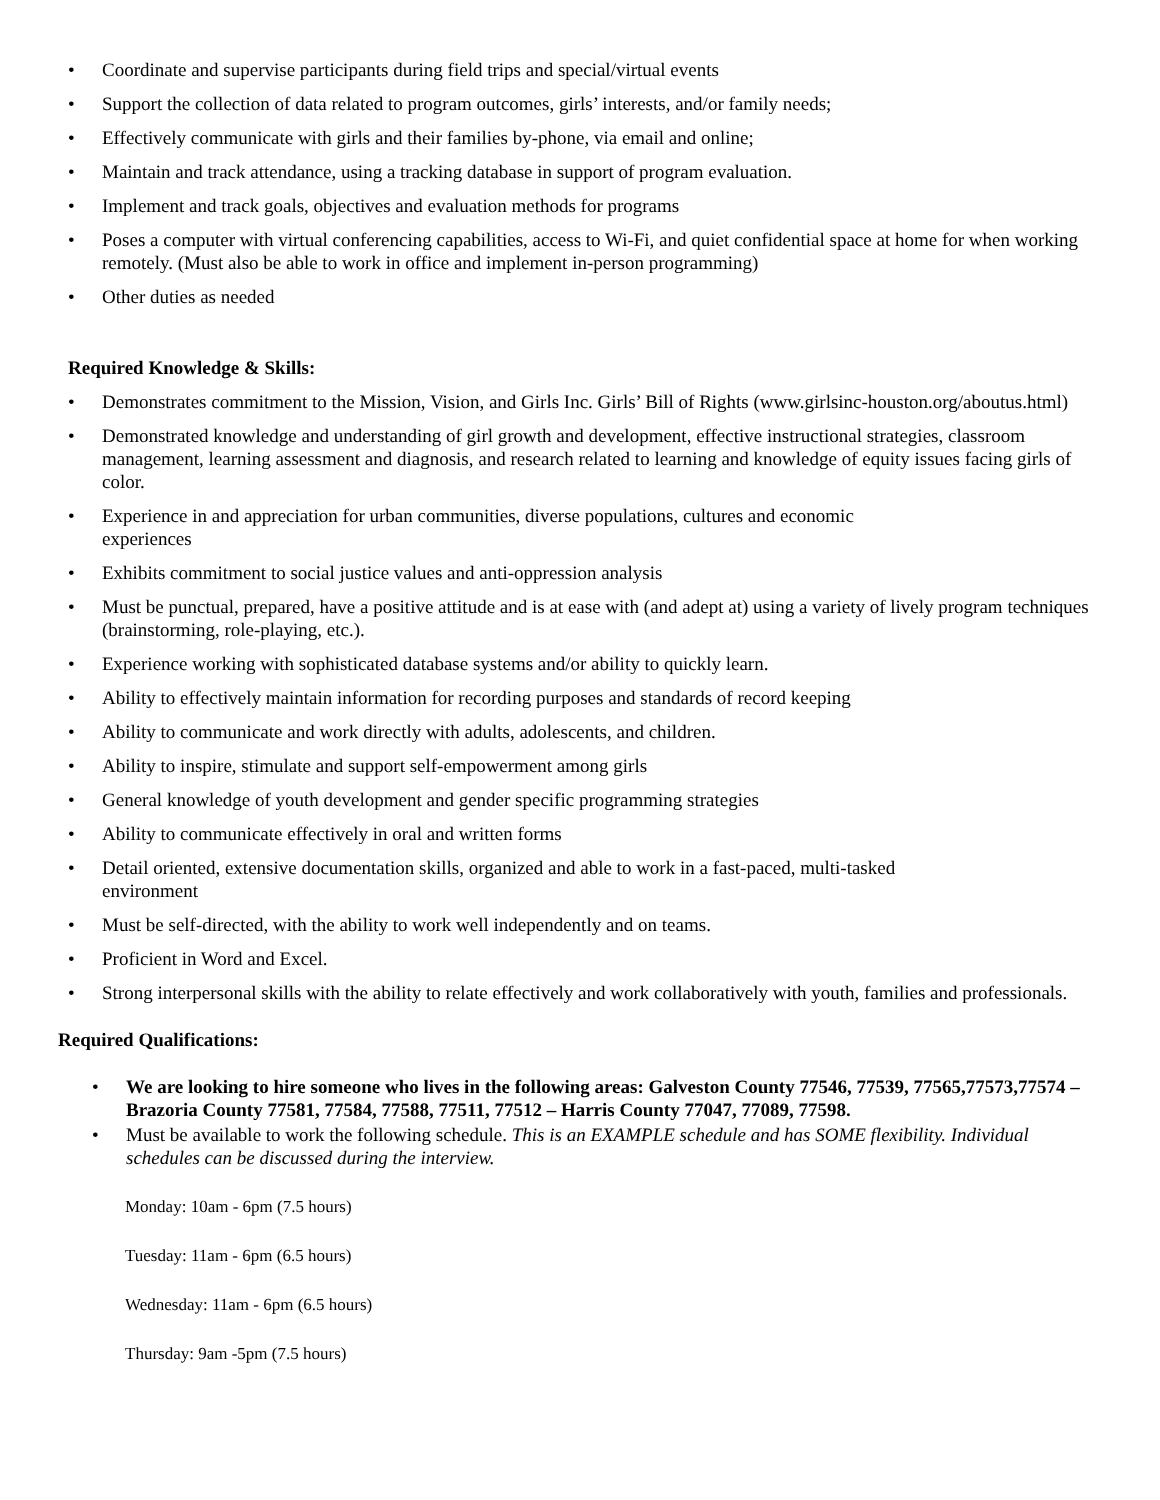• Coordinate and supervise participants during field trips and special/virtual events
• Support the collection of data related to program outcomes, girls’ interests, and/or family needs;
• Effectively communicate with girls and their families by-phone, via email and online;
• Maintain and track attendance, using a tracking database in support of program evaluation.
• Implement and track goals, objectives and evaluation methods for programs
• Poses a computer with virtual conferencing capabilities, access to Wi-Fi, and quiet confidential space at home for when working remotely. (Must also be able to work in office and implement in-person programming)
• Other duties as needed
Required Knowledge & Skills:
• Demonstrates commitment to the Mission, Vision, and Girls Inc. Girls’ Bill of Rights (www.girlsinc-houston.org/aboutus.html)
• Demonstrated knowledge and understanding of girl growth and development, effective instructional strategies, classroom management, learning assessment and diagnosis, and research related to learning and knowledge of equity issues facing girls of color.
• Experience in and appreciation for urban communities, diverse populations, cultures and economic
experiences
• Exhibits commitment to social justice values and anti-oppression analysis
• Must be punctual, prepared, have a positive attitude and is at ease with (and adept at) using a variety of lively program techniques (brainstorming, role-playing, etc.).
• Experience working with sophisticated database systems and/or ability to quickly learn.
• Ability to effectively maintain information for recording purposes and standards of record keeping
• Ability to communicate and work directly with adults, adolescents, and children.
• Ability to inspire, stimulate and support self-empowerment among girls
• General knowledge of youth development and gender specific programming strategies
• Ability to communicate effectively in oral and written forms
• Detail oriented, extensive documentation skills, organized and able to work in a fast-paced, multi-tasked
environment
• Must be self-directed, with the ability to work well independently and on teams.
• Proficient in Word and Excel.
• Strong interpersonal skills with the ability to relate effectively and work collaboratively with youth, families and professionals.
Required Qualifications:
• We are looking to hire someone who lives in the following areas: Galveston County 77546, 77539, 77565,77573,77574 – Brazoria County 77581, 77584, 77588, 77511, 77512 – Harris County 77047, 77089, 77598.
• Must be available to work the following schedule. This is an EXAMPLE schedule and has SOME flexibility. Individual schedules can be discussed during the interview.
Monday: 10am - 6pm (7.5 hours)
Tuesday: 11am - 6pm (6.5 hours)
Wednesday: 11am - 6pm (6.5 hours)
Thursday: 9am -5pm (7.5 hours)